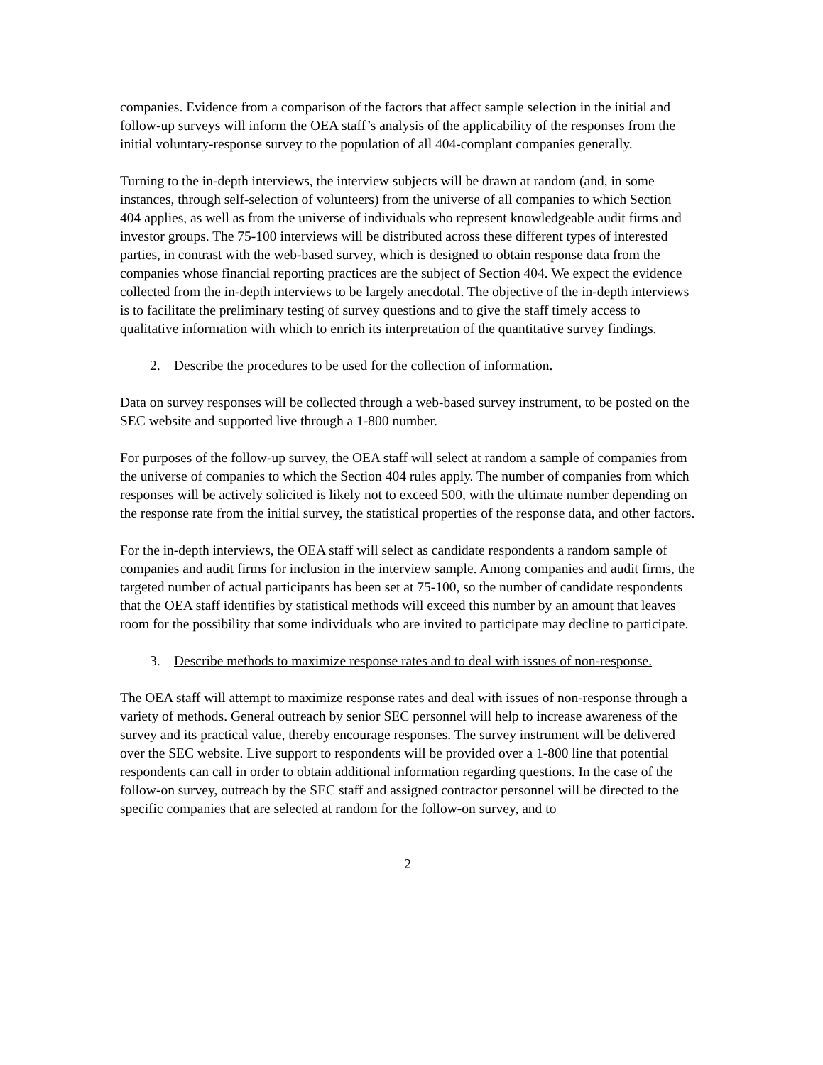companies. Evidence from a comparison of the factors that affect sample selection in the initial and follow-up surveys will inform the OEA staff’s analysis of the applicability of the responses from the initial voluntary-response survey to the population of all 404-complant companies generally.
Turning to the in-depth interviews, the interview subjects will be drawn at random (and, in some instances, through self-selection of volunteers) from the universe of all companies to which Section 404 applies, as well as from the universe of individuals who represent knowledgeable audit firms and investor groups. The 75-100 interviews will be distributed across these different types of interested parties, in contrast with the web-based survey, which is designed to obtain response data from the companies whose financial reporting practices are the subject of Section 404. We expect the evidence collected from the in-depth interviews to be largely anecdotal. The objective of the in-depth interviews is to facilitate the preliminary testing of survey questions and to give the staff timely access to qualitative information with which to enrich its interpretation of the quantitative survey findings.
2. Describe the procedures to be used for the collection of information.
Data on survey responses will be collected through a web-based survey instrument, to be posted on the SEC website and supported live through a 1-800 number.
For purposes of the follow-up survey, the OEA staff will select at random a sample of companies from the universe of companies to which the Section 404 rules apply. The number of companies from which responses will be actively solicited is likely not to exceed 500, with the ultimate number depending on the response rate from the initial survey, the statistical properties of the response data, and other factors.
For the in-depth interviews, the OEA staff will select as candidate respondents a random sample of companies and audit firms for inclusion in the interview sample. Among companies and audit firms, the targeted number of actual participants has been set at 75-100, so the number of candidate respondents that the OEA staff identifies by statistical methods will exceed this number by an amount that leaves room for the possibility that some individuals who are invited to participate may decline to participate.
3. Describe methods to maximize response rates and to deal with issues of non-response.
The OEA staff will attempt to maximize response rates and deal with issues of non-response through a variety of methods. General outreach by senior SEC personnel will help to increase awareness of the survey and its practical value, thereby encourage responses. The survey instrument will be delivered over the SEC website. Live support to respondents will be provided over a 1-800 line that potential respondents can call in order to obtain additional information regarding questions. In the case of the follow-on survey, outreach by the SEC staff and assigned contractor personnel will be directed to the specific companies that are selected at random for the follow-on survey, and to
2